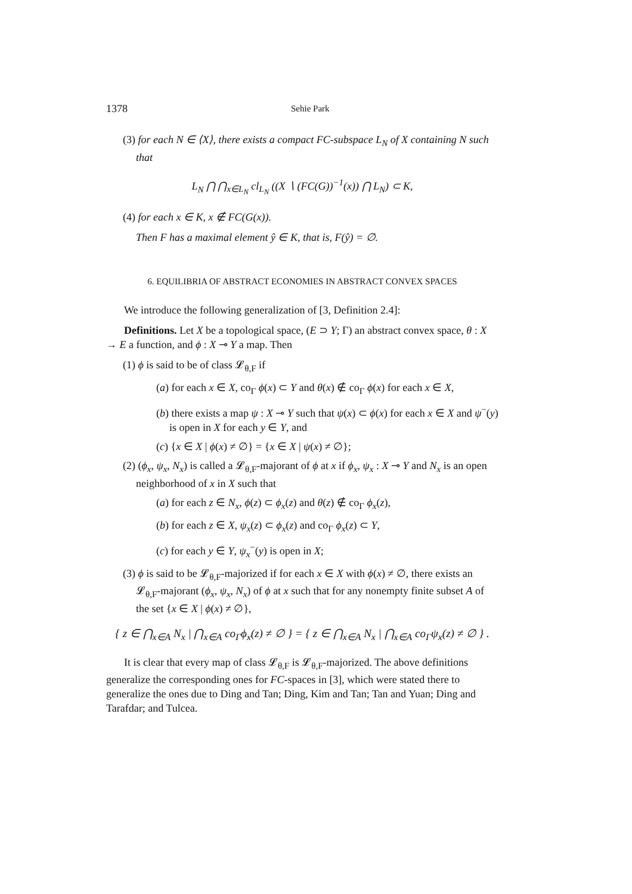1378 Sehie Park
(3) for each N ∈ ⟨X⟩, there exists a compact FC-subspace L<sub>N</sub> of X containing N such that
L<sub>N</sub> ⋂ ⋂<sub>x∈L<sub>N</sub></sub> cl<sub>L<sub>N</sub></sub> ((X ∖ (FC(G))<sup>−1</sup>(x)) ⋂ L<sub>N</sub>) ⊂ K,
(4) for each x ∈ K, x ∉ FC(G(x)).
Then F has a maximal element ŷ ∈ K, that is, F(ŷ) = ∅.
6. EQUILIBRIA OF ABSTRACT ECONOMIES IN ABSTRACT CONVEX SPACES
We introduce the following generalization of [3, Definition 2.4]:
Definitions. Let X be a topological space, (E ⊃ Y; Γ) an abstract convex space, θ : X → E a function, and ϕ : X ⊸ Y a map. Then
(1) ϕ is said to be of class 𝓛<sub>θ,F</sub> if
(a) for each x ∈ X, co<sub>Γ</sub> ϕ(x) ⊂ Y and θ(x) ∉ co<sub>Γ</sub> ϕ(x) for each x ∈ X,
(b) there exists a map ψ : X ⊸ Y such that ψ(x) ⊂ ϕ(x) for each x ∈ X and ψ<sup>−</sup>(y) is open in X for each y ∈ Y, and
(c) {x ∈ X | ϕ(x) ≠ ∅} = {x ∈ X | ψ(x) ≠ ∅};
(2) (ϕ<sub>x</sub>, ψ<sub>x</sub>, N<sub>x</sub>) is called a 𝓛<sub>θ,F</sub>-majorant of ϕ at x if ϕ<sub>x</sub>, ψ<sub>x</sub> : X ⊸ Y and N<sub>x</sub> is an open neighborhood of x in X such that
(a) for each z ∈ N<sub>x</sub>, ϕ(z) ⊂ ϕ<sub>x</sub>(z) and θ(z) ∉ co<sub>Γ</sub> ϕ<sub>x</sub>(z),
(b) for each z ∈ X, ψ<sub>x</sub>(z) ⊂ ϕ<sub>x</sub>(z) and co<sub>Γ</sub> ϕ<sub>x</sub>(z) ⊂ Y,
(c) for each y ∈ Y, ψ<sub>x</sub><sup>−</sup>(y) is open in X;
(3) ϕ is said to be 𝓛<sub>θ,F</sub>-majorized if for each x ∈ X with ϕ(x) ≠ ∅, there exists an 𝓛<sub>θ,F</sub>-majorant (ϕ<sub>x</sub>, ψ<sub>x</sub>, N<sub>x</sub>) of ϕ at x such that for any nonempty finite subset A of the set {x ∈ X | ϕ(x) ≠ ∅},
{ z ∈ ⋂<sub>x∈A</sub> N<sub>x</sub> | ⋂<sub>x∈A</sub> co<sub>Γ</sub>ϕ<sub>x</sub>(z) ≠ ∅ } = { z ∈ ⋂<sub>x∈A</sub> N<sub>x</sub> | ⋂<sub>x∈A</sub> co<sub>Γ</sub>ψ<sub>x</sub>(z) ≠ ∅ } .
It is clear that every map of class 𝓛<sub>θ,F</sub> is 𝓛<sub>θ,F</sub>-majorized. The above definitions generalize the corresponding ones for FC-spaces in [3], which were stated there to generalize the ones due to Ding and Tan; Ding, Kim and Tan; Tan and Yuan; Ding and Tarafdar; and Tulcea.